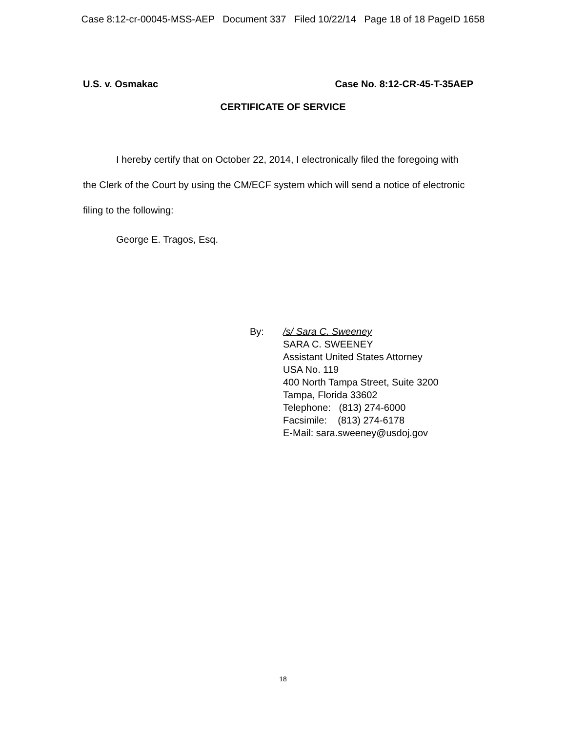Case 8:12-cr-00045-MSS-AEP Document 337 Filed 10/22/14 Page 18 of 18 PageID 1658
U.S. v. Osmakac Case No. 8:12-CR-45-T-35AEP
CERTIFICATE OF SERVICE
I hereby certify that on October 22, 2014, I electronically filed the foregoing with the Clerk of the Court by using the CM/ECF system which will send a notice of electronic filing to the following:
George E. Tragos, Esq.
By: /s/ Sara C. Sweeney
SARA C. SWEENEY
Assistant United States Attorney
USA No. 119
400 North Tampa Street, Suite 3200
Tampa, Florida 33602
Telephone: (813) 274-6000
Facsimile: (813) 274-6178
E-Mail: sara.sweeney@usdoj.gov
18